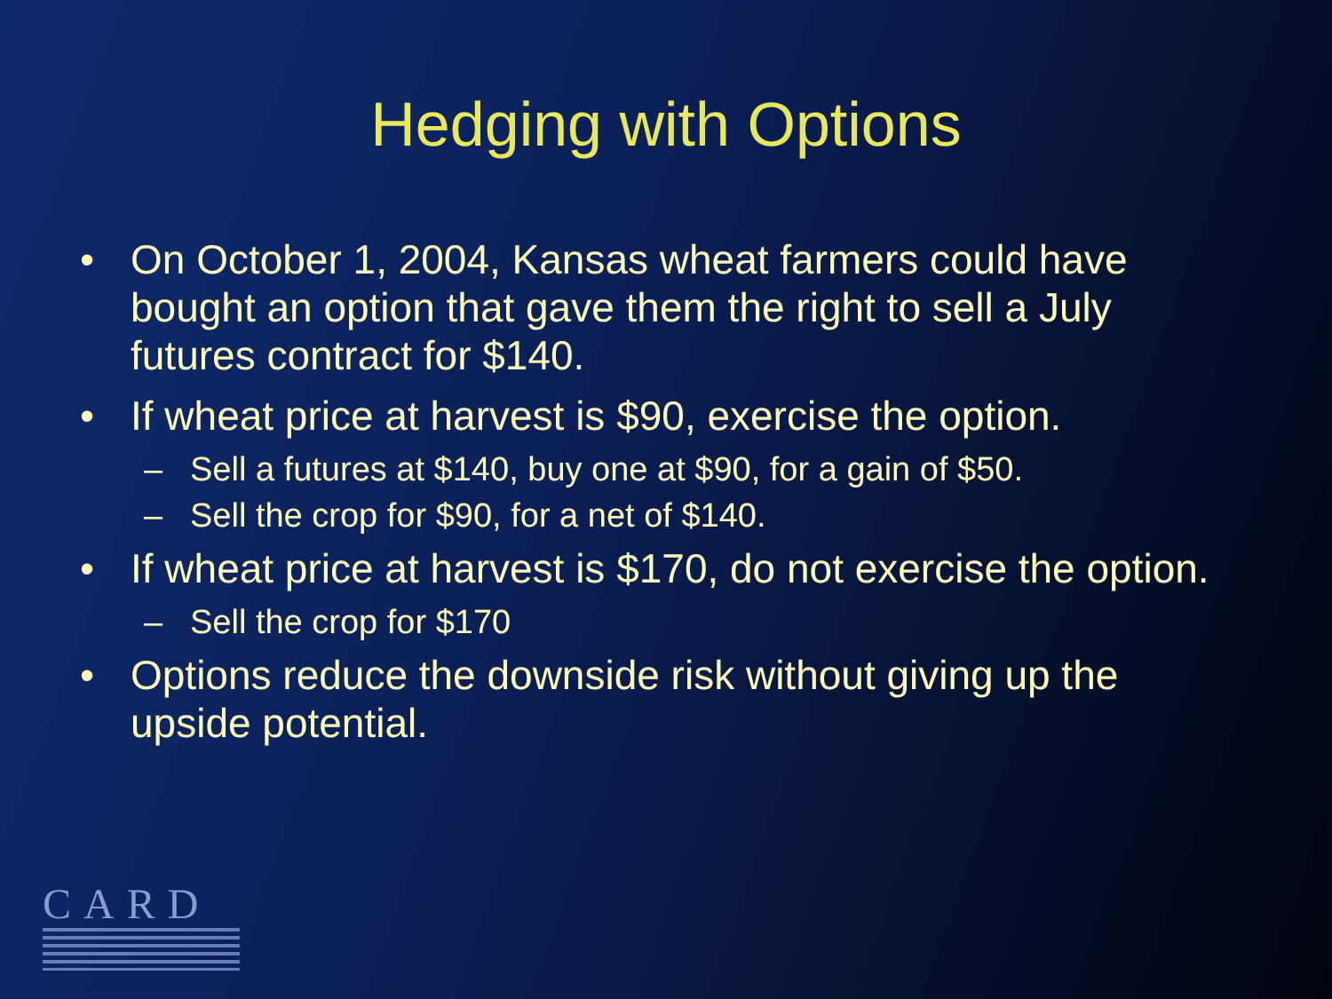Hedging with Options
• On October 1, 2004, Kansas wheat farmers could have bought an option that gave them the right to sell a July futures contract for $140.
• If wheat price at harvest is $90, exercise the option.
– Sell a futures at $140, buy one at $90, for a gain of $50.
– Sell the crop for $90, for a net of $140.
• If wheat price at harvest is $170, do not exercise the option.
– Sell the crop for $170
• Options reduce the downside risk without giving up the upside potential.
CARD